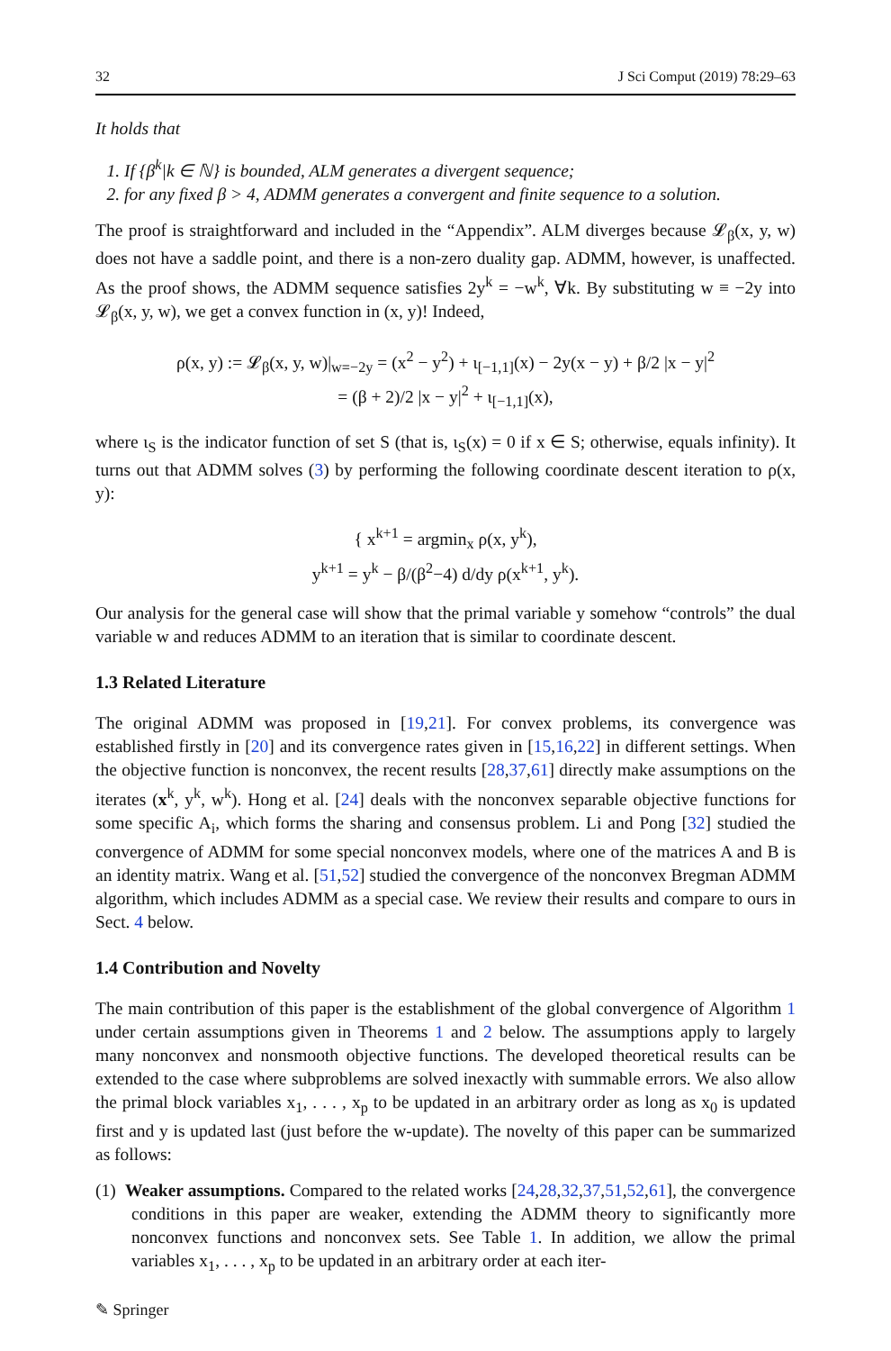32 J Sci Comput (2019) 78:29–63
It holds that
1. If {β<sup>k</sup>|k ∈ ℕ} is bounded, ALM generates a divergent sequence;
2. for any fixed β > 4, ADMM generates a convergent and finite sequence to a solution.
The proof is straightforward and included in the “Appendix”. ALM diverges because 𝓛<sub>β</sub>(x, y, w) does not have a saddle point, and there is a non-zero duality gap. ADMM, however, is unaffected. As the proof shows, the ADMM sequence satisfies 2y<sup>k</sup> = −w<sup>k</sup>, ∀k. By substituting w ≡ −2y into 𝓛<sub>β</sub>(x, y, w), we get a convex function in (x, y)! Indeed,
ρ(x, y) := 𝓛<sub>β</sub>(x, y, w)|<sub>w=−2y</sub> = (x<sup>2</sup> − y<sup>2</sup>) + ι<sub>[−1,1]</sub>(x) − 2y(x − y) + β/2 |x − y|<sup>2</sup>
= (β + 2)/2 |x − y|<sup>2</sup> + ι<sub>[−1,1]</sub>(x),
where ι<sub>S</sub> is the indicator function of set S (that is, ι<sub>S</sub>(x) = 0 if x ∈ S; otherwise, equals infinity). It turns out that ADMM solves (3) by performing the following coordinate descent iteration to ρ(x, y):
{ x<sup>k+1</sup> = argmin<sub>x</sub> ρ(x, y<sup>k</sup>),
y<sup>k+1</sup> = y<sup>k</sup> − β/(β<sup>2</sup>−4) d/dy ρ(x<sup>k+1</sup>, y<sup>k</sup>).
Our analysis for the general case will show that the primal variable y somehow “controls” the dual variable w and reduces ADMM to an iteration that is similar to coordinate descent.
1.3 Related Literature
The original ADMM was proposed in [19,21]. For convex problems, its convergence was established firstly in [20] and its convergence rates given in [15,16,22] in different settings. When the objective function is nonconvex, the recent results [28,37,61] directly make assumptions on the iterates (x<sup>k</sup>, y<sup>k</sup>, w<sup>k</sup>). Hong et al. [24] deals with the nonconvex separable objective functions for some specific A<sub>i</sub>, which forms the sharing and consensus problem. Li and Pong [32] studied the convergence of ADMM for some special nonconvex models, where one of the matrices A and B is an identity matrix. Wang et al. [51,52] studied the convergence of the nonconvex Bregman ADMM algorithm, which includes ADMM as a special case. We review their results and compare to ours in Sect. 4 below.
1.4 Contribution and Novelty
The main contribution of this paper is the establishment of the global convergence of Algorithm 1 under certain assumptions given in Theorems 1 and 2 below. The assumptions apply to largely many nonconvex and nonsmooth objective functions. The developed theoretical results can be extended to the case where subproblems are solved inexactly with summable errors. We also allow the primal block variables x<sub>1</sub>, . . . , x<sub>p</sub> to be updated in an arbitrary order as long as x<sub>0</sub> is updated first and y is updated last (just before the w-update). The novelty of this paper can be summarized as follows:
(1) Weaker assumptions. Compared to the related works [24,28,32,37,51,52,61], the convergence conditions in this paper are weaker, extending the ADMM theory to significantly more nonconvex functions and nonconvex sets. See Table 1. In addition, we allow the primal variables x<sub>1</sub>, . . . , x<sub>p</sub> to be updated in an arbitrary order at each iter-
✎ Springer